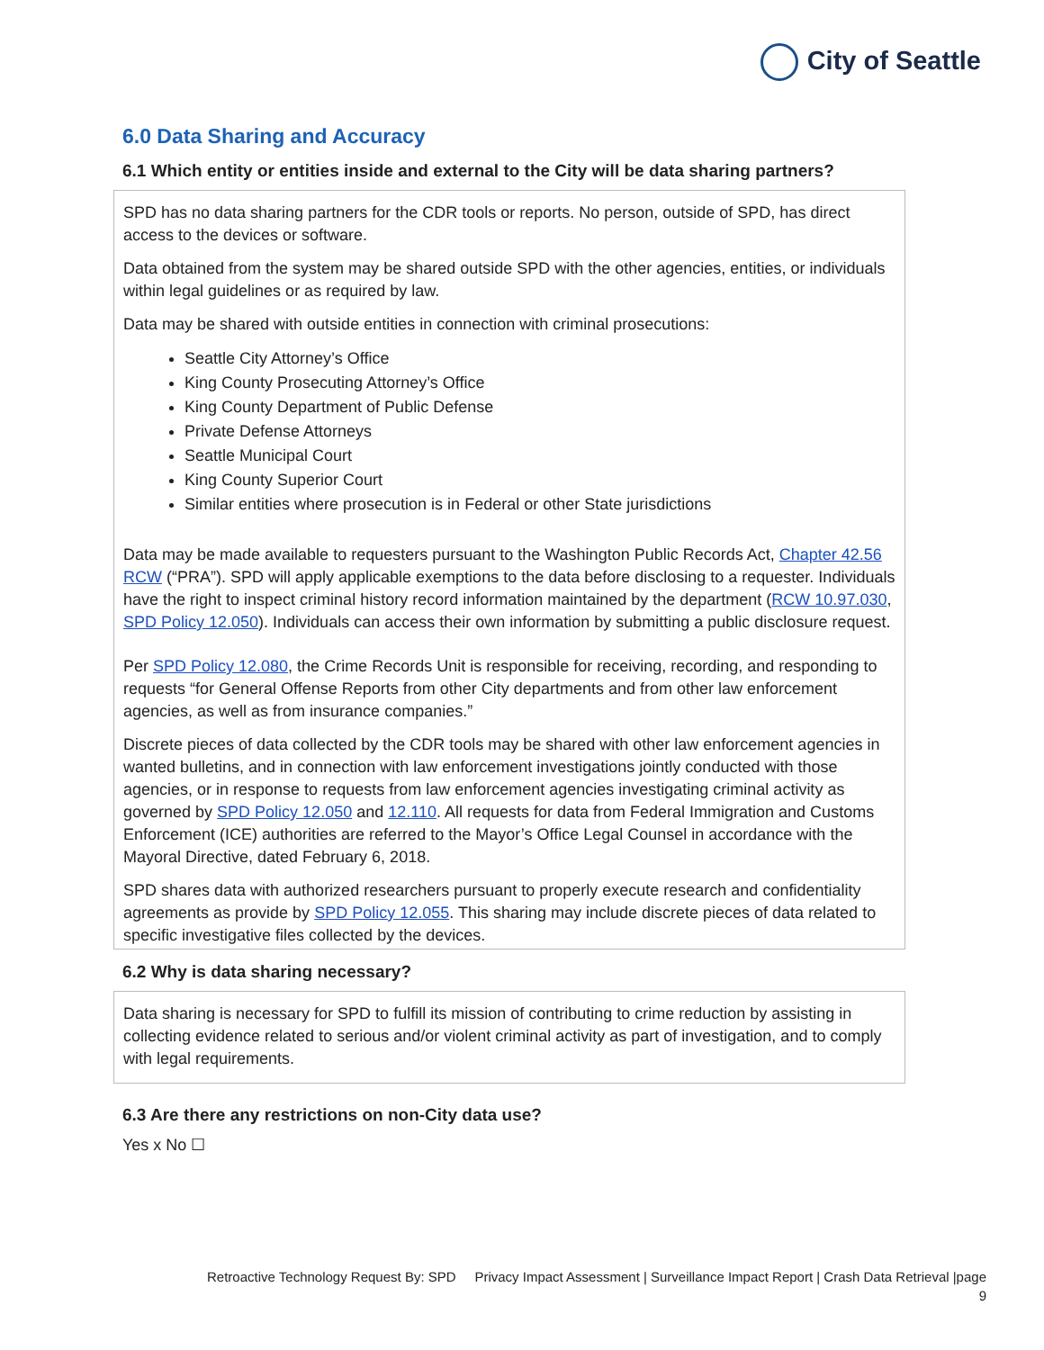City of Seattle
6.0 Data Sharing and Accuracy
6.1 Which entity or entities inside and external to the City will be data sharing partners?
SPD has no data sharing partners for the CDR tools or reports. No person, outside of SPD, has direct access to the devices or software.
Data obtained from the system may be shared outside SPD with the other agencies, entities, or individuals within legal guidelines or as required by law.
Data may be shared with outside entities in connection with criminal prosecutions:
Seattle City Attorney’s Office
King County Prosecuting Attorney’s Office
King County Department of Public Defense
Private Defense Attorneys
Seattle Municipal Court
King County Superior Court
Similar entities where prosecution is in Federal or other State jurisdictions
Data may be made available to requesters pursuant to the Washington Public Records Act, Chapter 42.56 RCW (“PRA”). SPD will apply applicable exemptions to the data before disclosing to a requester. Individuals have the right to inspect criminal history record information maintained by the department (RCW 10.97.030, SPD Policy 12.050). Individuals can access their own information by submitting a public disclosure request.
Per SPD Policy 12.080, the Crime Records Unit is responsible for receiving, recording, and responding to requests “for General Offense Reports from other City departments and from other law enforcement agencies, as well as from insurance companies.”
Discrete pieces of data collected by the CDR tools may be shared with other law enforcement agencies in wanted bulletins, and in connection with law enforcement investigations jointly conducted with those agencies, or in response to requests from law enforcement agencies investigating criminal activity as governed by SPD Policy 12.050 and 12.110. All requests for data from Federal Immigration and Customs Enforcement (ICE) authorities are referred to the Mayor’s Office Legal Counsel in accordance with the Mayoral Directive, dated February 6, 2018.
SPD shares data with authorized researchers pursuant to properly execute research and confidentiality agreements as provide by SPD Policy 12.055. This sharing may include discrete pieces of data related to specific investigative files collected by the devices.
6.2 Why is data sharing necessary?
Data sharing is necessary for SPD to fulfill its mission of contributing to crime reduction by assisting in collecting evidence related to serious and/or violent criminal activity as part of investigation, and to comply with legal requirements.
6.3 Are there any restrictions on non-City data use?
Yes x No ☐
Retroactive Technology Request By: SPD Privacy Impact Assessment | Surveillance Impact Report | Crash Data Retrieval |page
9